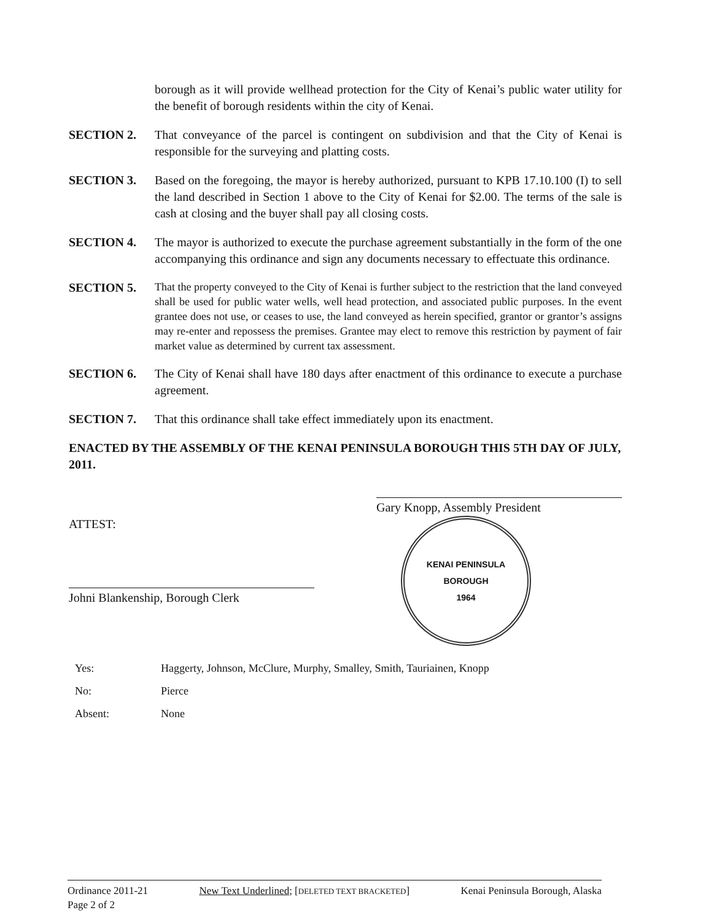borough as it will provide wellhead protection for the City of Kenai’s public water utility for the benefit of borough residents within the city of Kenai.
SECTION 2. That conveyance of the parcel is contingent on subdivision and that the City of Kenai is responsible for the surveying and platting costs.
SECTION 3. Based on the foregoing, the mayor is hereby authorized, pursuant to KPB 17.10.100 (I) to sell the land described in Section 1 above to the City of Kenai for $2.00. The terms of the sale is cash at closing and the buyer shall pay all closing costs.
SECTION 4. The mayor is authorized to execute the purchase agreement substantially in the form of the one accompanying this ordinance and sign any documents necessary to effectuate this ordinance.
SECTION 5.
That the property conveyed to the City of Kenai is further subject to the restriction that the land conveyed shall be used for public water wells, well head protection, and associated public purposes. In the event grantee does not use, or ceases to use, the land conveyed as herein specified, grantor or grantor’s assigns may re-enter and repossess the premises. Grantee may elect to remove this restriction by payment of fair market value as determined by current tax assessment.
SECTION 6. The City of Kenai shall have 180 days after enactment of this ordinance to execute a purchase agreement.
SECTION 7. That this ordinance shall take effect immediately upon its enactment.
ENACTED BY THE ASSEMBLY OF THE KENAI PENINSULA BOROUGH THIS 5TH DAY OF JULY, 2011.
ATTEST:
Johni Blankenship, Borough Clerk
Gary Knopp, Assembly President
KENAI PENINSULA BOROUGH
1964
| Yes: | Haggerty, Johnson, McClure, Murphy, Smalley, Smith, Tauriainen, Knopp |
| No: | Pierce |
| Absent: | None |
Ordinance 2011-21 New Text Underlined; [DELETED TEXT BRACKETED] Kenai Peninsula Borough, Alaska
Page 2 of 2